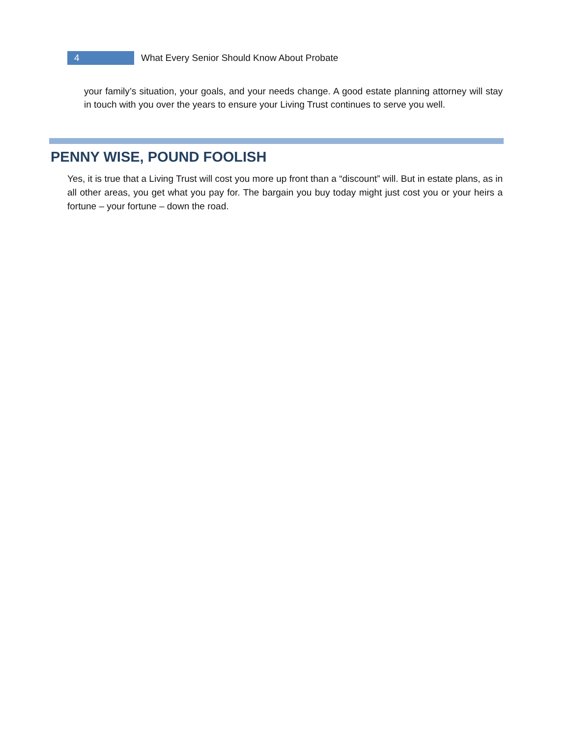4
What Every Senior Should Know About Probate
your family’s situation, your goals, and your needs change. A good estate planning attorney will stay in touch with you over the years to ensure your Living Trust continues to serve you well.
PENNY WISE, POUND FOOLISH
Yes, it is true that a Living Trust will cost you more up front than a “discount” will. But in estate plans, as in all other areas, you get what you pay for. The bargain you buy today might just cost you or your heirs a fortune – your fortune – down the road.